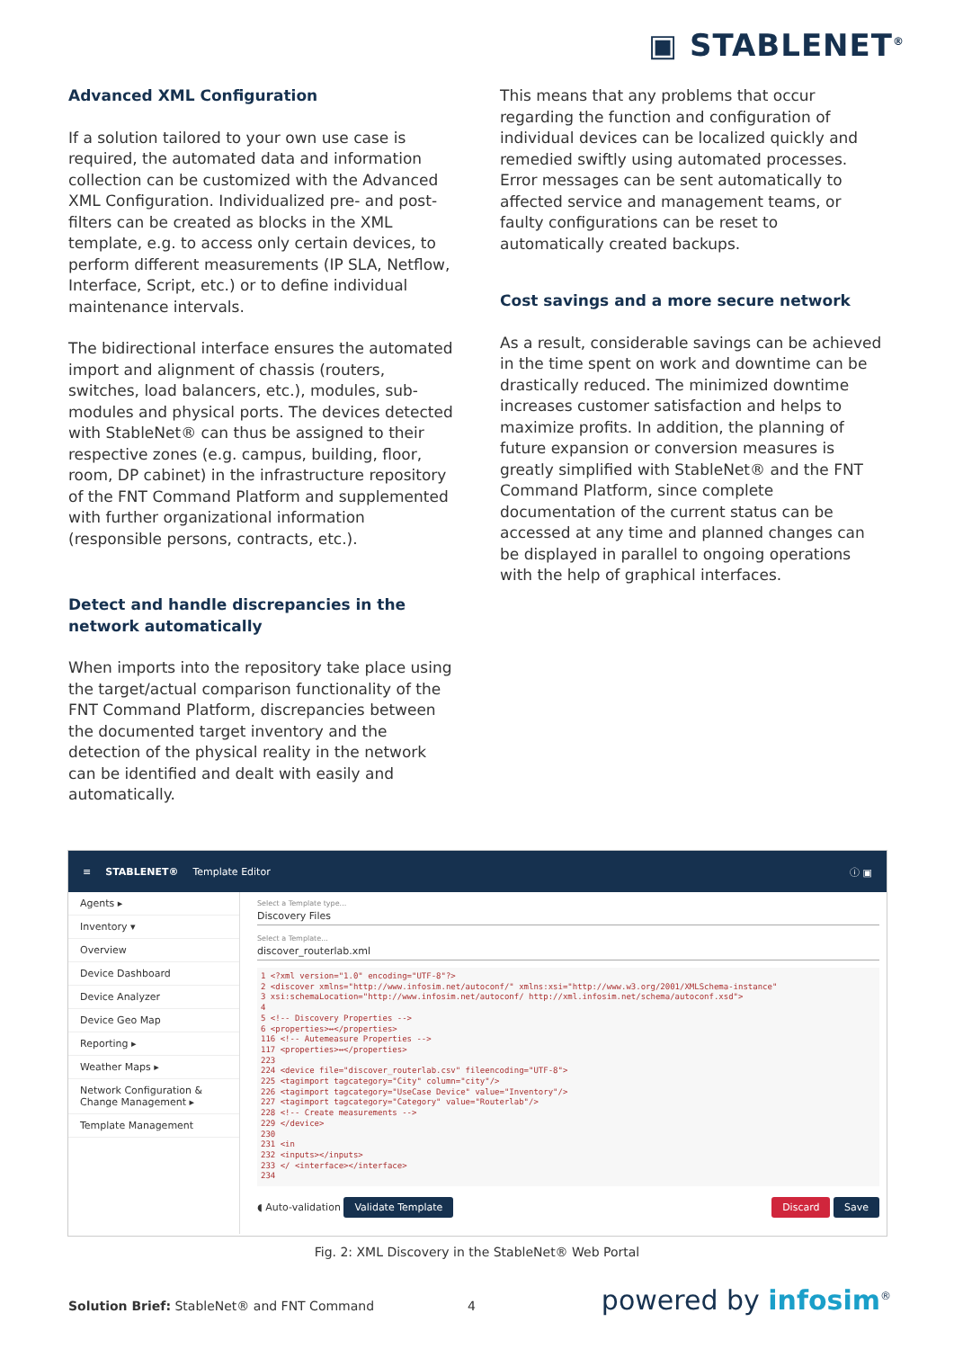▣ STABLENET<sup>®</sup>
Advanced XML Configuration
If a solution tailored to your own use case is required, the automated data and information collection can be customized with the Advanced XML Configuration. Individualized pre- and post-filters can be created as blocks in the XML template, e.g. to access only certain devices, to perform different measurements (IP SLA, Netflow, Interface, Script, etc.) or to define individual maintenance intervals.
The bidirectional interface ensures the automated import and alignment of chassis (routers, switches, load balancers, etc.), modules, sub-modules and physical ports. The devices detected with StableNet® can thus be assigned to their respective zones (e.g. campus, building, floor, room, DP cabinet) in the infrastructure repository of the FNT Command Platform and supplemented with further organizational information (responsible persons, contracts, etc.).
Detect and handle discrepancies in the network automatically
When imports into the repository take place using the target/actual comparison functionality of the FNT Command Platform, discrepancies between the documented target inventory and the detection of the physical reality in the network can be identified and dealt with easily and automatically.
This means that any problems that occur regarding the function and configuration of individual devices can be localized quickly and remedied swiftly using automated processes. Error messages can be sent automatically to affected service and management teams, or faulty configurations can be reset to automatically created backups.
Cost savings and a more secure network
As a result, considerable savings can be achieved in the time spent on work and downtime can be drastically reduced. The minimized downtime increases customer satisfaction and helps to maximize profits. In addition, the planning of future expansion or conversion measures is greatly simplified with StableNet® and the FNT Command Platform, since complete documentation of the current status can be accessed at any time and planned changes can be displayed in parallel to ongoing operations with the help of graphical interfaces.
≡ STABLENET® Template Editor ⓘ ▣
Agents ▸
Inventory ▾
Overview
Device Dashboard
Device Analyzer
Device Geo Map
Reporting ▸
Weather Maps ▸
Network Configuration & Change Management ▸
Template Management
Select a Template type...
Discovery Files
Select a Template...
discover_routerlab.xml
1 <?xml version="1.0" encoding="UTF-8"?>
2 <discover xmlns="http://www.infosim.net/autoconf/" xmlns:xsi="http://www.w3.org/2001/XMLSchema-instance"
3 xsi:schemaLocation="http://www.infosim.net/autoconf/ http://xml.infosim.net/schema/autoconf.xsd">
4
5 <!-- Discovery Properties -->
6 <properties>↔</properties>
116 <!-- Autemeasure Properties -->
117 <properties>↔</properties>
223
224 <device file="discover_routerlab.csv" fileencoding="UTF-8">
225 <tagimport tagcategory="City" column="city"/>
226 <tagimport tagcategory="UseCase Device" value="Inventory"/>
227 <tagimport tagcategory="Category" value="Routerlab"/>
228 <!-- Create measurements -->
229 </device>
230
231 <in
232 <inputs></inputs>
233 </ <interface></interface>
234
◖ Auto-validation Validate Template Discard Save
Fig. 2: XML Discovery in the StableNet® Web Portal
Solution Brief: StableNet® and FNT Command
4 powered by infosim<sup>®</sup>